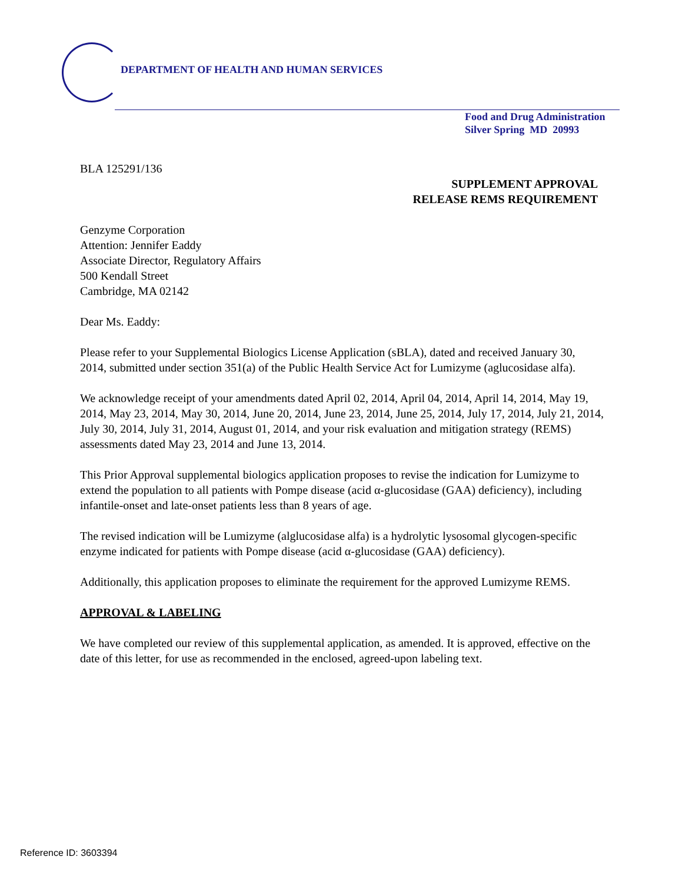DEPARTMENT OF HEALTH AND HUMAN SERVICES
Food and Drug Administration
Silver Spring MD 20993
BLA 125291/136
SUPPLEMENT APPROVAL
RELEASE REMS REQUIREMENT
Genzyme Corporation
Attention: Jennifer Eaddy
Associate Director, Regulatory Affairs
500 Kendall Street
Cambridge, MA 02142
Dear Ms. Eaddy:
Please refer to your Supplemental Biologics License Application (sBLA), dated and received January 30, 2014, submitted under section 351(a) of the Public Health Service Act for Lumizyme (aglucosidase alfa).
We acknowledge receipt of your amendments dated April 02, 2014, April 04, 2014, April 14, 2014, May 19, 2014, May 23, 2014, May 30, 2014, June 20, 2014, June 23, 2014, June 25, 2014, July 17, 2014, July 21, 2014, July 30, 2014, July 31, 2014, August 01, 2014, and your risk evaluation and mitigation strategy (REMS) assessments dated May 23, 2014 and June 13, 2014.
This Prior Approval supplemental biologics application proposes to revise the indication for Lumizyme to extend the population to all patients with Pompe disease (acid α-glucosidase (GAA) deficiency), including infantile-onset and late-onset patients less than 8 years of age.
The revised indication will be Lumizyme (alglucosidase alfa) is a hydrolytic lysosomal glycogen-specific enzyme indicated for patients with Pompe disease (acid α-glucosidase (GAA) deficiency).
Additionally, this application proposes to eliminate the requirement for the approved Lumizyme REMS.
APPROVAL & LABELING
We have completed our review of this supplemental application, as amended. It is approved, effective on the date of this letter, for use as recommended in the enclosed, agreed-upon labeling text.
Reference ID: 3603394